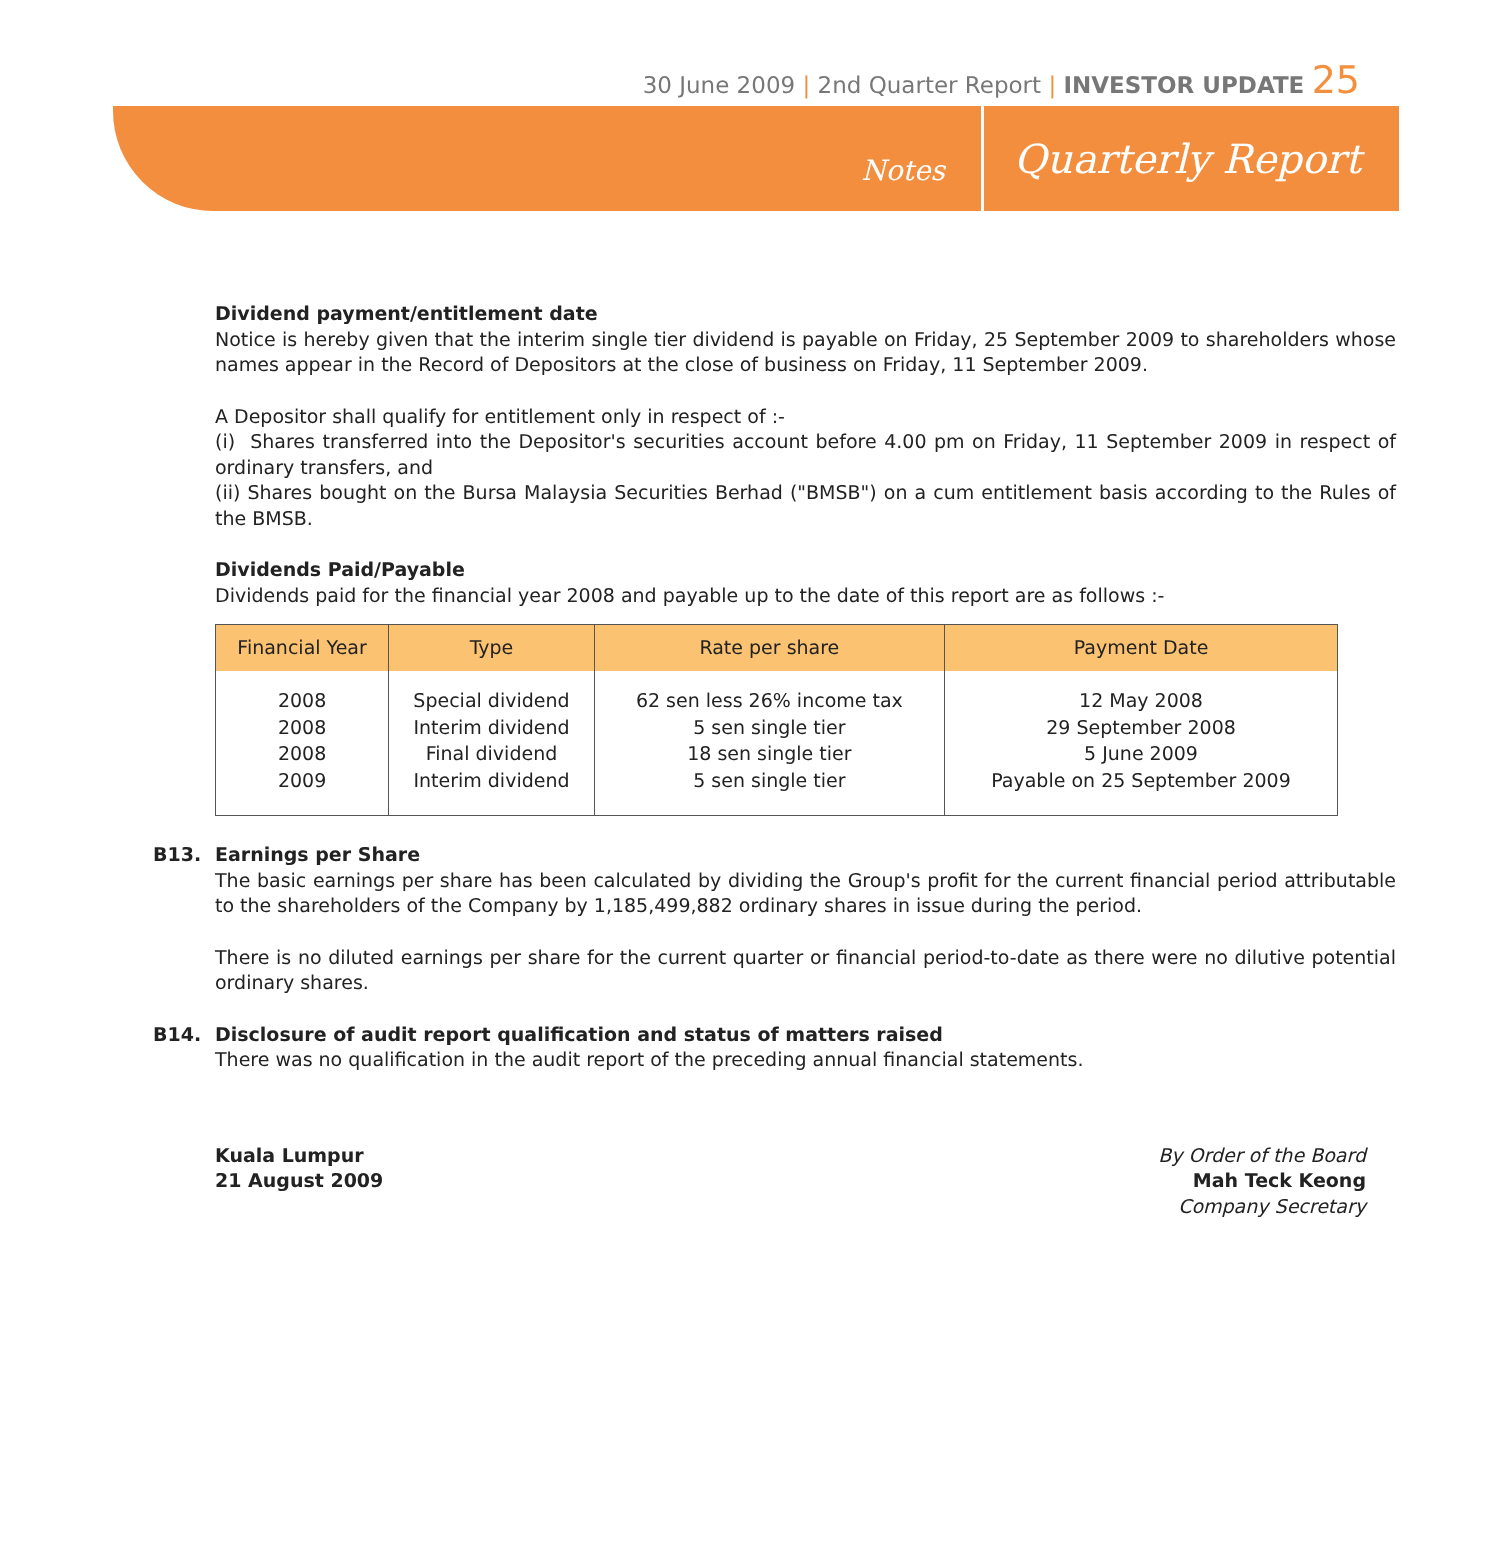30 June 2009 | 2nd Quarter Report | INVESTOR UPDATE 25
Notes Quarterly Report
Dividend payment/entitlement date
Notice is hereby given that the interim single tier dividend is payable on Friday, 25 September 2009 to shareholders whose names appear in the Record of Depositors at the close of business on Friday, 11 September 2009.
A Depositor shall qualify for entitlement only in respect of :-
(i) Shares transferred into the Depositor's securities account before 4.00 pm on Friday, 11 September 2009 in respect of ordinary transfers, and
(ii) Shares bought on the Bursa Malaysia Securities Berhad ("BMSB") on a cum entitlement basis according to the Rules of the BMSB.
Dividends Paid/Payable
Dividends paid for the financial year 2008 and payable up to the date of this report are as follows :-
| Financial Year | Type | Rate per share | Payment Date |
| --- | --- | --- | --- |
| 2008 2008 2008 2009 | Special dividend Interim dividend Final dividend Interim dividend | 62 sen less 26% income tax 5 sen single tier 18 sen single tier 5 sen single tier | 12 May 2008 29 September 2008 5 June 2009 Payable on 25 September 2009 |
B13.
Earnings per Share
The basic earnings per share has been calculated by dividing the Group's profit for the current financial period attributable to the shareholders of the Company by 1,185,499,882 ordinary shares in issue during the period.
There is no diluted earnings per share for the current quarter or financial period-to-date as there were no dilutive potential ordinary shares.
B14.
Disclosure of audit report qualification and status of matters raised
There was no qualification in the audit report of the preceding annual financial statements.
Kuala Lumpur
21 August 2009
By Order of the Board
Mah Teck Keong
Company Secretary